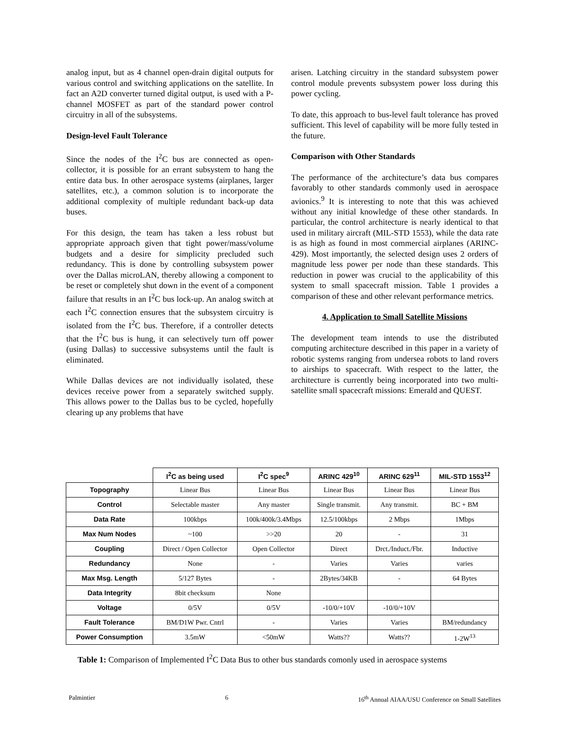analog input, but as 4 channel open-drain digital outputs for various control and switching applications on the satellite. In fact an A2D converter turned digital output, is used with a P-channel MOSFET as part of the standard power control circuitry in all of the subsystems.
Design-level Fault Tolerance
Since the nodes of the I<sup>2</sup>C bus are connected as open-collector, it is possible for an errant subsystem to hang the entire data bus. In other aerospace systems (airplanes, larger satellites, etc.), a common solution is to incorporate the additional complexity of multiple redundant back-up data buses.
For this design, the team has taken a less robust but appropriate approach given that tight power/mass/volume budgets and a desire for simplicity precluded such redundancy. This is done by controlling subsystem power over the Dallas microLAN, thereby allowing a component to be reset or completely shut down in the event of a component failure that results in an I<sup>2</sup>C bus lock-up. An analog switch at each I<sup>2</sup>C connection ensures that the subsystem circuitry is isolated from the I<sup>2</sup>C bus. Therefore, if a controller detects that the I<sup>2</sup>C bus is hung, it can selectively turn off power (using Dallas) to successive subsystems until the fault is eliminated.
While Dallas devices are not individually isolated, these devices receive power from a separately switched supply. This allows power to the Dallas bus to be cycled, hopefully clearing up any problems that have
arisen. Latching circuitry in the standard subsystem power control module prevents subsystem power loss during this power cycling.
To date, this approach to bus-level fault tolerance has proved sufficient. This level of capability will be more fully tested in the future.
Comparison with Other Standards
The performance of the architecture’s data bus compares favorably to other standards commonly used in aerospace avionics.<sup>9</sup> It is interesting to note that this was achieved without any initial knowledge of these other standards. In particular, the control architecture is nearly identical to that used in military aircraft (MIL-STD 1553), while the data rate is as high as found in most commercial airplanes (ARINC-429). Most importantly, the selected design uses 2 orders of magnitude less power per node than these standards. This reduction in power was crucial to the applicability of this system to small spacecraft mission. Table 1 provides a comparison of these and other relevant performance metrics.
4. Application to Small Satellite Missions
The development team intends to use the distributed computing architecture described in this paper in a variety of robotic systems ranging from undersea robots to land rovers to airships to spacecraft. With respect to the latter, the architecture is currently being incorporated into two multi-satellite small spacecraft missions: Emerald and QUEST.
| | I<sup>2</sup>C as being used | I<sup>2</sup>C spec<sup>9</sup> | ARINC 429<sup>10</sup> | ARINC 629<sup>11</sup> | MIL-STD 1553<sup>12</sup> |
| --- | --- | --- | --- | --- | --- |
| Topography | Linear Bus | Linear Bus | Linear Bus | Linear Bus | Linear Bus |
| Control | Selectable master | Any master | Single transmit. | Any transmit. | BC + BM |
| Data Rate | 100kbps | 100k/400k/3.4Mbps | 12.5/100kbps | 2 Mbps | 1Mbps |
| Max Num Nodes | ~100 | >>20 | 20 | - | 31 |
| Coupling | Direct / Open Collector | Open Collector | Direct | Drct./Induct./Fbr. | Inductive |
| Redundancy | None | - | Varies | Varies | varies |
| Max Msg. Length | 5/127 Bytes | - | 2Bytes/34KB | - | 64 Bytes |
| Data Integrity | 8bit checksum | None | | | |
| Voltage | 0/5V | 0/5V | -10/0/+10V | -10/0/+10V | |
| Fault Tolerance | BM/D1W Pwr. Cntrl | - | Varies | Varies | BM/redundancy |
| Power Consumption | 3.5mW | <50mW | Watts?? | Watts?? | 1-2W<sup>13</sup> |
Table 1: Comparison of Implemented I<sup>2</sup>C Data Bus to other bus standards comonly used in aerospace systems
Palmintier 6 16<sup>th</sup> Annual AIAA/USU Conference on Small Satellites